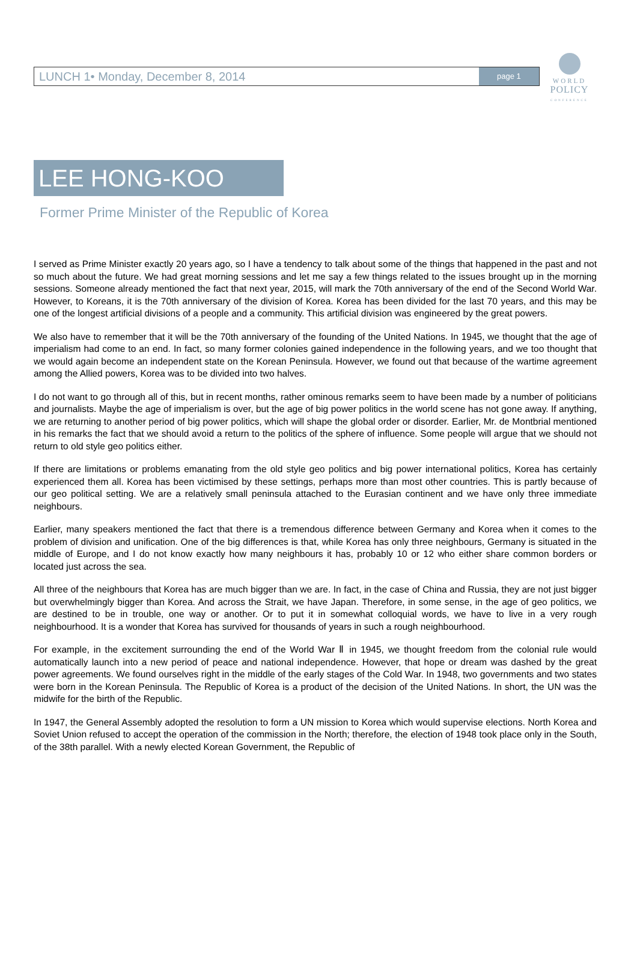WORLD
POLICY
CONFERENCE
LUNCH 1• Monday, December 8, 2014 page 1
LEE HONG-KOO
Former Prime Minister of the Republic of Korea
I served as Prime Minister exactly 20 years ago, so I have a tendency to talk about some of the things that happened in the past and not so much about the future. We had great morning sessions and let me say a few things related to the issues brought up in the morning sessions. Someone already mentioned the fact that next year, 2015, will mark the 70th anniversary of the end of the Second World War. However, to Koreans, it is the 70th anniversary of the division of Korea. Korea has been divided for the last 70 years, and this may be one of the longest artificial divisions of a people and a community. This artificial division was engineered by the great powers.
We also have to remember that it will be the 70th anniversary of the founding of the United Nations. In 1945, we thought that the age of imperialism had come to an end. In fact, so many former colonies gained independence in the following years, and we too thought that we would again become an independent state on the Korean Peninsula. However, we found out that because of the wartime agreement among the Allied powers, Korea was to be divided into two halves.
I do not want to go through all of this, but in recent months, rather ominous remarks seem to have been made by a number of politicians and journalists. Maybe the age of imperialism is over, but the age of big power politics in the world scene has not gone away. If anything, we are returning to another period of big power politics, which will shape the global order or disorder. Earlier, Mr. de Montbrial mentioned in his remarks the fact that we should avoid a return to the politics of the sphere of influence. Some people will argue that we should not return to old style geo politics either.
If there are limitations or problems emanating from the old style geo politics and big power international politics, Korea has certainly experienced them all. Korea has been victimised by these settings, perhaps more than most other countries. This is partly because of our geo political setting. We are a relatively small peninsula attached to the Eurasian continent and we have only three immediate neighbours.
Earlier, many speakers mentioned the fact that there is a tremendous difference between Germany and Korea when it comes to the problem of division and unification. One of the big differences is that, while Korea has only three neighbours, Germany is situated in the middle of Europe, and I do not know exactly how many neighbours it has, probably 10 or 12 who either share common borders or located just across the sea.
All three of the neighbours that Korea has are much bigger than we are. In fact, in the case of China and Russia, they are not just bigger but overwhelmingly bigger than Korea. And across the Strait, we have Japan. Therefore, in some sense, in the age of geo politics, we are destined to be in trouble, one way or another. Or to put it in somewhat colloquial words, we have to live in a very rough neighbourhood. It is a wonder that Korea has survived for thousands of years in such a rough neighbourhood.
For example, in the excitement surrounding the end of the World War Ⅱ in 1945, we thought freedom from the colonial rule would automatically launch into a new period of peace and national independence. However, that hope or dream was dashed by the great power agreements. We found ourselves right in the middle of the early stages of the Cold War. In 1948, two governments and two states were born in the Korean Peninsula. The Republic of Korea is a product of the decision of the United Nations. In short, the UN was the midwife for the birth of the Republic.
In 1947, the General Assembly adopted the resolution to form a UN mission to Korea which would supervise elections. North Korea and Soviet Union refused to accept the operation of the commission in the North; therefore, the election of 1948 took place only in the South, of the 38th parallel. With a newly elected Korean Government, the Republic of